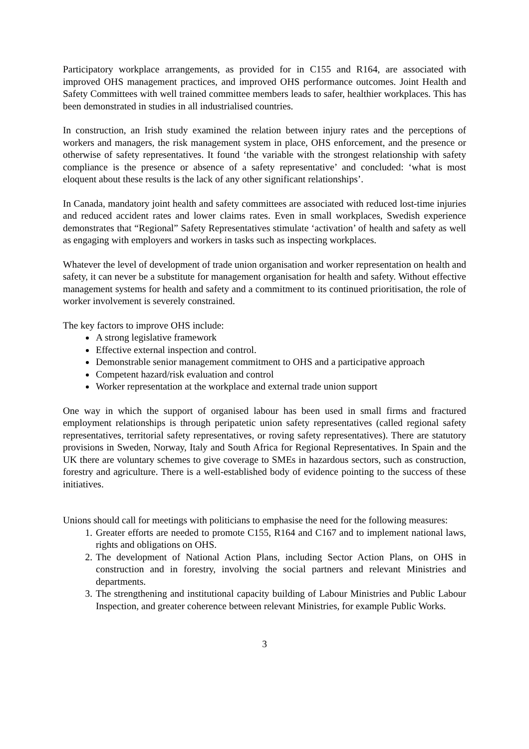Participatory workplace arrangements, as provided for in C155 and R164, are associated with improved OHS management practices, and improved OHS performance outcomes. Joint Health and Safety Committees with well trained committee members leads to safer, healthier workplaces. This has been demonstrated in studies in all industrialised countries.
In construction, an Irish study examined the relation between injury rates and the perceptions of workers and managers, the risk management system in place, OHS enforcement, and the presence or otherwise of safety representatives. It found ‘the variable with the strongest relationship with safety compliance is the presence or absence of a safety representative’ and concluded: ‘what is most eloquent about these results is the lack of any other significant relationships’.
In Canada, mandatory joint health and safety committees are associated with reduced lost-time injuries and reduced accident rates and lower claims rates. Even in small workplaces, Swedish experience demonstrates that “Regional” Safety Representatives stimulate ‘activation’ of health and safety as well as engaging with employers and workers in tasks such as inspecting workplaces.
Whatever the level of development of trade union organisation and worker representation on health and safety, it can never be a substitute for management organisation for health and safety. Without effective management systems for health and safety and a commitment to its continued prioritisation, the role of worker involvement is severely constrained.
The key factors to improve OHS include:
A strong legislative framework
Effective external inspection and control.
Demonstrable senior management commitment to OHS and a participative approach
Competent hazard/risk evaluation and control
Worker representation at the workplace and external trade union support
One way in which the support of organised labour has been used in small firms and fractured employment relationships is through peripatetic union safety representatives (called regional safety representatives, territorial safety representatives, or roving safety representatives). There are statutory provisions in Sweden, Norway, Italy and South Africa for Regional Representatives. In Spain and the UK there are voluntary schemes to give coverage to SMEs in hazardous sectors, such as construction, forestry and agriculture. There is a well-established body of evidence pointing to the success of these initiatives.
Unions should call for meetings with politicians to emphasise the need for the following measures:
1. Greater efforts are needed to promote C155, R164 and C167 and to implement national laws, rights and obligations on OHS.
2. The development of National Action Plans, including Sector Action Plans, on OHS in construction and in forestry, involving the social partners and relevant Ministries and departments.
3. The strengthening and institutional capacity building of Labour Ministries and Public Labour Inspection, and greater coherence between relevant Ministries, for example Public Works.
3